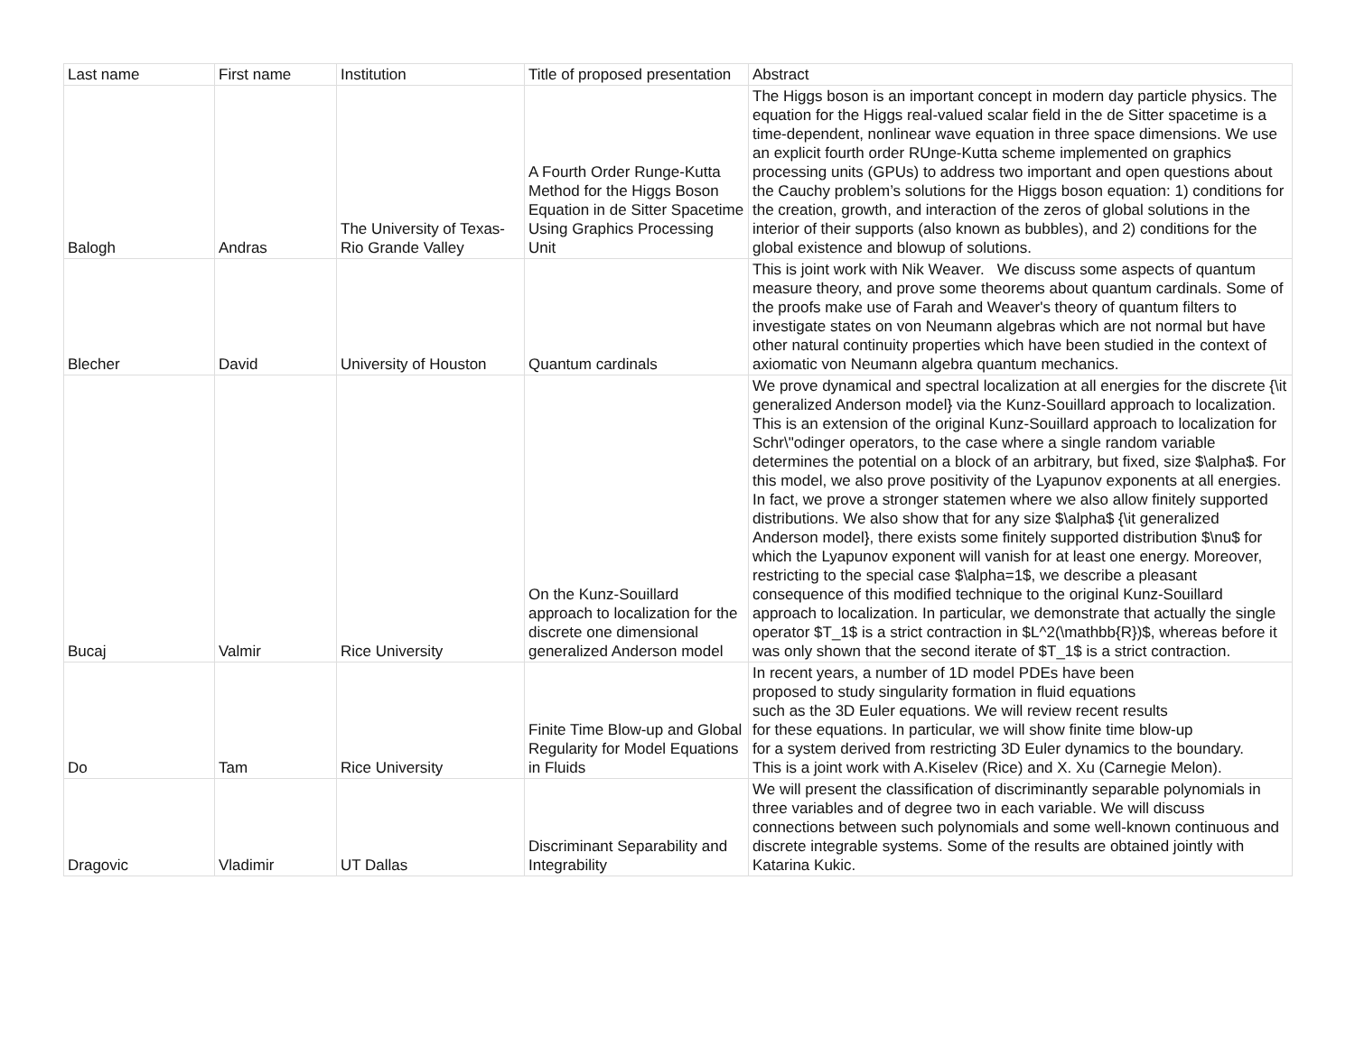| Last name | First name | Institution | Title of proposed presentation | Abstract |
| --- | --- | --- | --- | --- |
| Balogh | Andras | The University of Texas-Rio Grande Valley | A Fourth Order Runge-Kutta Method for the Higgs Boson Equation in de Sitter Spacetime Using Graphics Processing Unit | The Higgs boson is an important concept in modern day particle physics. The equation for the Higgs real-valued scalar field in the de Sitter spacetime is a time-dependent, nonlinear wave equation in three space dimensions. We use an explicit fourth order RUnge-Kutta scheme implemented on graphics processing units (GPUs) to address two important and open questions about the Cauchy problem’s solutions for the Higgs boson equation: 1) conditions for the creation, growth, and interaction of the zeros of global solutions in the interior of their supports (also known as bubbles), and 2) conditions for the global existence and blowup of solutions. |
| Blecher | David | University of Houston | Quantum cardinals | This is joint work with Nik Weaver. We discuss some aspects of quantum measure theory, and prove some theorems about quantum cardinals. Some of the proofs make use of Farah and Weaver's theory of quantum filters to investigate states on von Neumann algebras which are not normal but have other natural continuity properties which have been studied in the context of axiomatic von Neumann algebra quantum mechanics. |
| Bucaj | Valmir | Rice University | On the Kunz-Souillard approach to localization for the discrete one dimensional generalized Anderson model | We prove dynamical and spectral localization at all energies for the discrete {\it generalized Anderson model} via the Kunz-Souillard approach to localization. This is an extension of the original Kunz-Souillard approach to localization for Schr\"odinger operators, to the case where a single random variable determines the potential on a block of an arbitrary, but fixed, size $\alpha$. For this model, we also prove positivity of the Lyapunov exponents at all energies. In fact, we prove a stronger statemen where we also allow finitely supported distributions. We also show that for any size $\alpha$ {\it generalized Anderson model}, there exists some finitely supported distribution $\nu$ for which the Lyapunov exponent will vanish for at least one energy. Moreover, restricting to the special case $\alpha=1$, we describe a pleasant consequence of this modified technique to the original Kunz-Souillard approach to localization. In particular, we demonstrate that actually the single operator $T_1$ is a strict contraction in $L^2(\mathbb{R})$, whereas before it was only shown that the second iterate of $T_1$ is a strict contraction. |
| Do | Tam | Rice University | Finite Time Blow-up and Global Regularity for Model Equations in Fluids | In recent years, a number of 1D model PDEs have been proposed to study singularity formation in fluid equations such as the 3D Euler equations. We will review recent results for these equations. In particular, we will show finite time blow-up for a system derived from restricting 3D Euler dynamics to the boundary. This is a joint work with A.Kiselev (Rice) and X. Xu (Carnegie Melon). |
| Dragovic | Vladimir | UT Dallas | Discriminant Separability and Integrability | We will present the classification of discriminantly separable polynomials in three variables and of degree two in each variable. We will discuss connections between such polynomials and some well-known continuous and discrete integrable systems. Some of the results are obtained jointly with Katarina Kukic. |